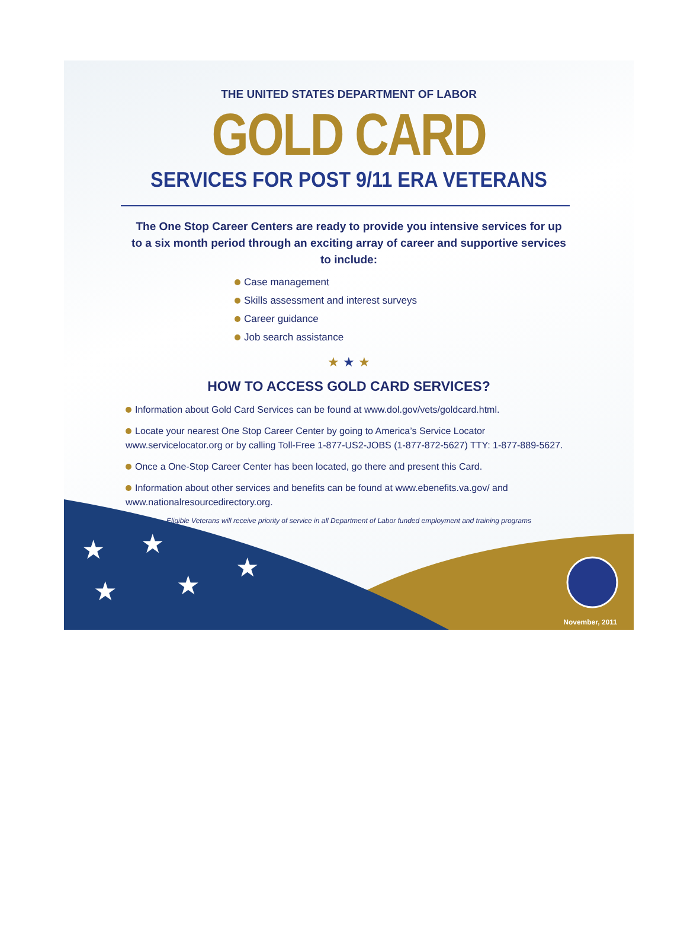THE UNITED STATES DEPARTMENT OF LABOR
GOLD CARD
SERVICES FOR POST 9/11 ERA VETERANS
The One Stop Career Centers are ready to provide you intensive services for up to a six month period through an exciting array of career and supportive services to include:
Case management
Skills assessment and interest surveys
Career guidance
Job search assistance
★ ★ ★
HOW TO ACCESS GOLD CARD SERVICES?
Information about Gold Card Services can be found at www.dol.gov/vets/goldcard.html.
Locate your nearest One Stop Career Center by going to America’s Service Locator www.servicelocator.org or by calling Toll-Free 1-877-US2-JOBS (1-877-872-5627) TTY: 1-877-889-5627.
Once a One-Stop Career Center has been located, go there and present this Card.
Information about other services and benefits can be found at www.ebenefits.va.gov/ and www.nationalresourcedirectory.org.
Eligible Veterans will receive priority of service in all Department of Labor funded employment and training programs
★
★
★
★
★
November, 2011